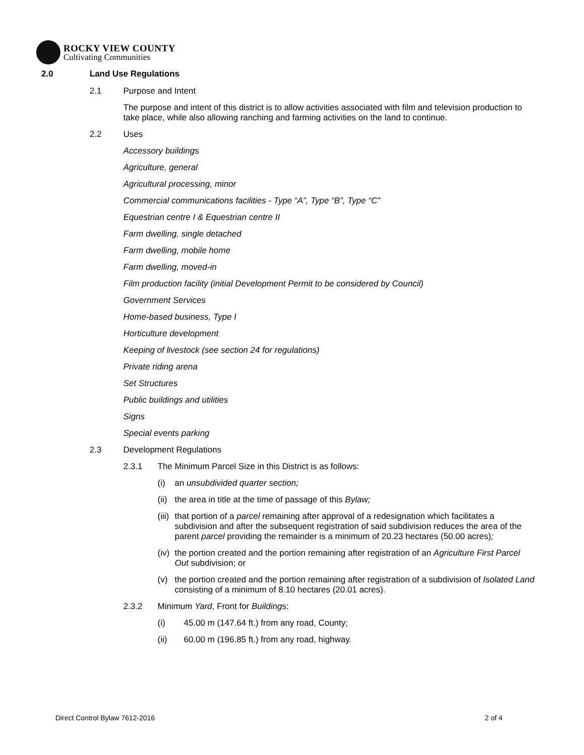ROCKY VIEW COUNTY
Cultivating Communities
2.0 Land Use Regulations
2.1 Purpose and Intent
The purpose and intent of this district is to allow activities associated with film and television production to take place, while also allowing ranching and farming activities on the land to continue.
2.2 Uses
Accessory buildings
Agriculture, general
Agricultural processing, minor
Commercial communications facilities - Type “A”, Type “B”, Type “C”
Equestrian centre I & Equestrian centre II
Farm dwelling, single detached
Farm dwelling, mobile home
Farm dwelling, moved-in
Film production facility (initial Development Permit to be considered by Council)
Government Services
Home-based business, Type I
Horticulture development
Keeping of livestock (see section 24 for regulations)
Private riding arena
Set Structures
Public buildings and utilities
Signs
Special events parking
2.3 Development Regulations
2.3.1 The Minimum Parcel Size in this District is as follows:
(i) an unsubdivided quarter section;
(ii) the area in title at the time of passage of this Bylaw;
(iii) that portion of a parcel remaining after approval of a redesignation which facilitates a subdivision and after the subsequent registration of said subdivision reduces the area of the parent parcel providing the remainder is a minimum of 20.23 hectares (50.00 acres);
(iv) the portion created and the portion remaining after registration of an Agriculture First Parcel Out subdivision; or
(v) the portion created and the portion remaining after registration of a subdivision of Isolated Land consisting of a minimum of 8.10 hectares (20.01 acres).
2.3.2 Minimum Yard, Front for Buildings:
(i) 45.00 m (147.64 ft.) from any road, County;
(ii) 60.00 m (196.85 ft.) from any road, highway.
Direct Control Bylaw 7612-2016 2 of 4